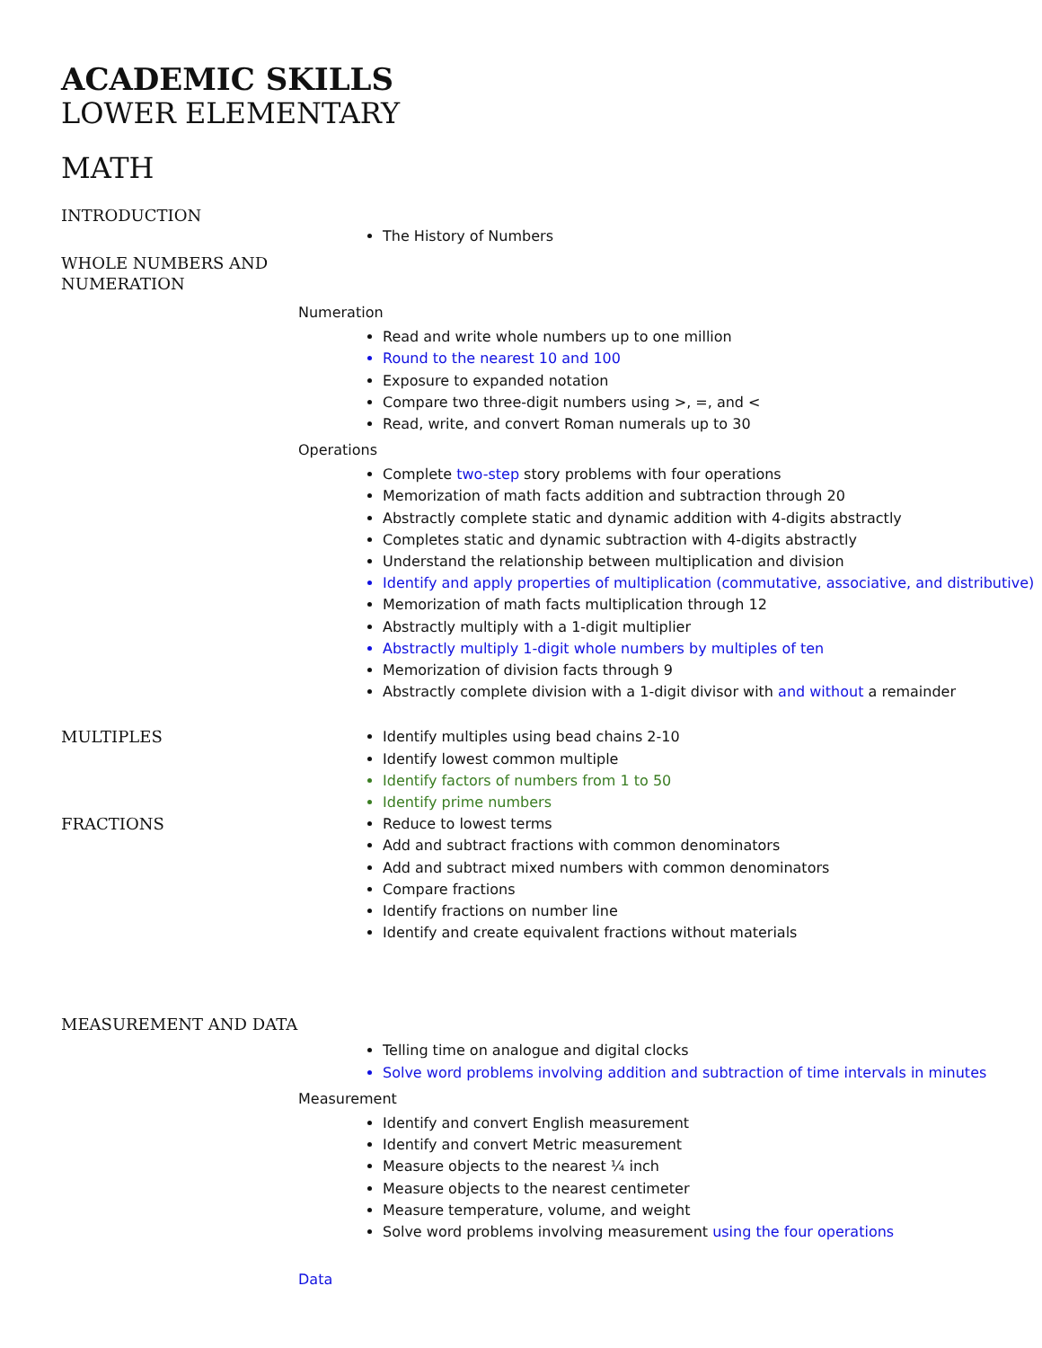ACADEMIC SKILLS
LOWER ELEMENTARY
MATH
INTRODUCTION
The History of Numbers
WHOLE NUMBERS AND NUMERATION
Numeration
Read and write whole numbers up to one million
Round to the nearest 10 and 100
Exposure to expanded notation
Compare two three-digit numbers using >, =, and <
Read, write, and convert Roman numerals up to 30
Operations
Complete two-step story problems with four operations
Memorization of math facts addition and subtraction through 20
Abstractly complete static and dynamic addition with 4-digits abstractly
Completes static and dynamic subtraction with 4-digits abstractly
Understand the relationship between multiplication and division
Identify and apply properties of multiplication (commutative, associative, and distributive)
Memorization of math facts multiplication through 12
Abstractly multiply with a 1-digit multiplier
Abstractly multiply 1-digit whole numbers by multiples of ten
Memorization of division facts through 9
Abstractly complete division with a 1-digit divisor with and without a remainder
MULTIPLES
Identify multiples using bead chains 2-10
Identify lowest common multiple
Identify factors of numbers from 1 to 50
Identify prime numbers
FRACTIONS
Reduce to lowest terms
Add and subtract fractions with common denominators
Add and subtract mixed numbers with common denominators
Compare fractions
Identify fractions on number line
Identify and create equivalent fractions without materials
MEASUREMENT AND DATA
Telling time on analogue and digital clocks
Solve word problems involving addition and subtraction of time intervals in minutes
Measurement
Identify and convert English measurement
Identify and convert Metric measurement
Measure objects to the nearest ¼ inch
Measure objects to the nearest centimeter
Measure temperature, volume, and weight
Solve word problems involving measurement using the four operations
Data